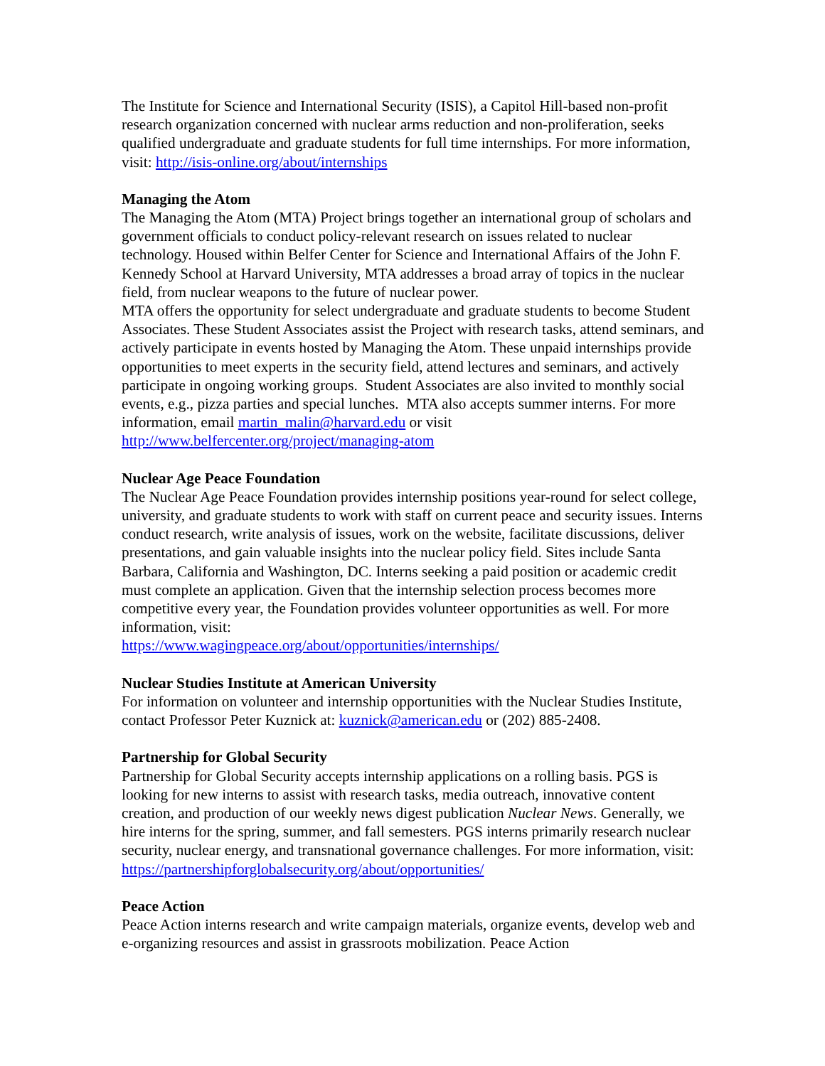The Institute for Science and International Security (ISIS), a Capitol Hill-based non-profit research organization concerned with nuclear arms reduction and non-proliferation, seeks qualified undergraduate and graduate students for full time internships. For more information, visit: http://isis-online.org/about/internships
Managing the Atom
The Managing the Atom (MTA) Project brings together an international group of scholars and government officials to conduct policy-relevant research on issues related to nuclear technology. Housed within Belfer Center for Science and International Affairs of the John F. Kennedy School at Harvard University, MTA addresses a broad array of topics in the nuclear field, from nuclear weapons to the future of nuclear power.
MTA offers the opportunity for select undergraduate and graduate students to become Student Associates. These Student Associates assist the Project with research tasks, attend seminars, and actively participate in events hosted by Managing the Atom. These unpaid internships provide opportunities to meet experts in the security field, attend lectures and seminars, and actively participate in ongoing working groups. Student Associates are also invited to monthly social events, e.g., pizza parties and special lunches. MTA also accepts summer interns. For more information, email martin_malin@harvard.edu or visit http://www.belfercenter.org/project/managing-atom
Nuclear Age Peace Foundation
The Nuclear Age Peace Foundation provides internship positions year-round for select college, university, and graduate students to work with staff on current peace and security issues. Interns conduct research, write analysis of issues, work on the website, facilitate discussions, deliver presentations, and gain valuable insights into the nuclear policy field. Sites include Santa Barbara, California and Washington, DC. Interns seeking a paid position or academic credit must complete an application. Given that the internship selection process becomes more competitive every year, the Foundation provides volunteer opportunities as well. For more information, visit:
https://www.wagingpeace.org/about/opportunities/internships/
Nuclear Studies Institute at American University
For information on volunteer and internship opportunities with the Nuclear Studies Institute, contact Professor Peter Kuznick at: kuznick@american.edu or (202) 885-2408.
Partnership for Global Security
Partnership for Global Security accepts internship applications on a rolling basis. PGS is looking for new interns to assist with research tasks, media outreach, innovative content creation, and production of our weekly news digest publication Nuclear News. Generally, we hire interns for the spring, summer, and fall semesters. PGS interns primarily research nuclear security, nuclear energy, and transnational governance challenges. For more information, visit: https://partnershipforglobalsecurity.org/about/opportunities/
Peace Action
Peace Action interns research and write campaign materials, organize events, develop web and e-organizing resources and assist in grassroots mobilization. Peace Action